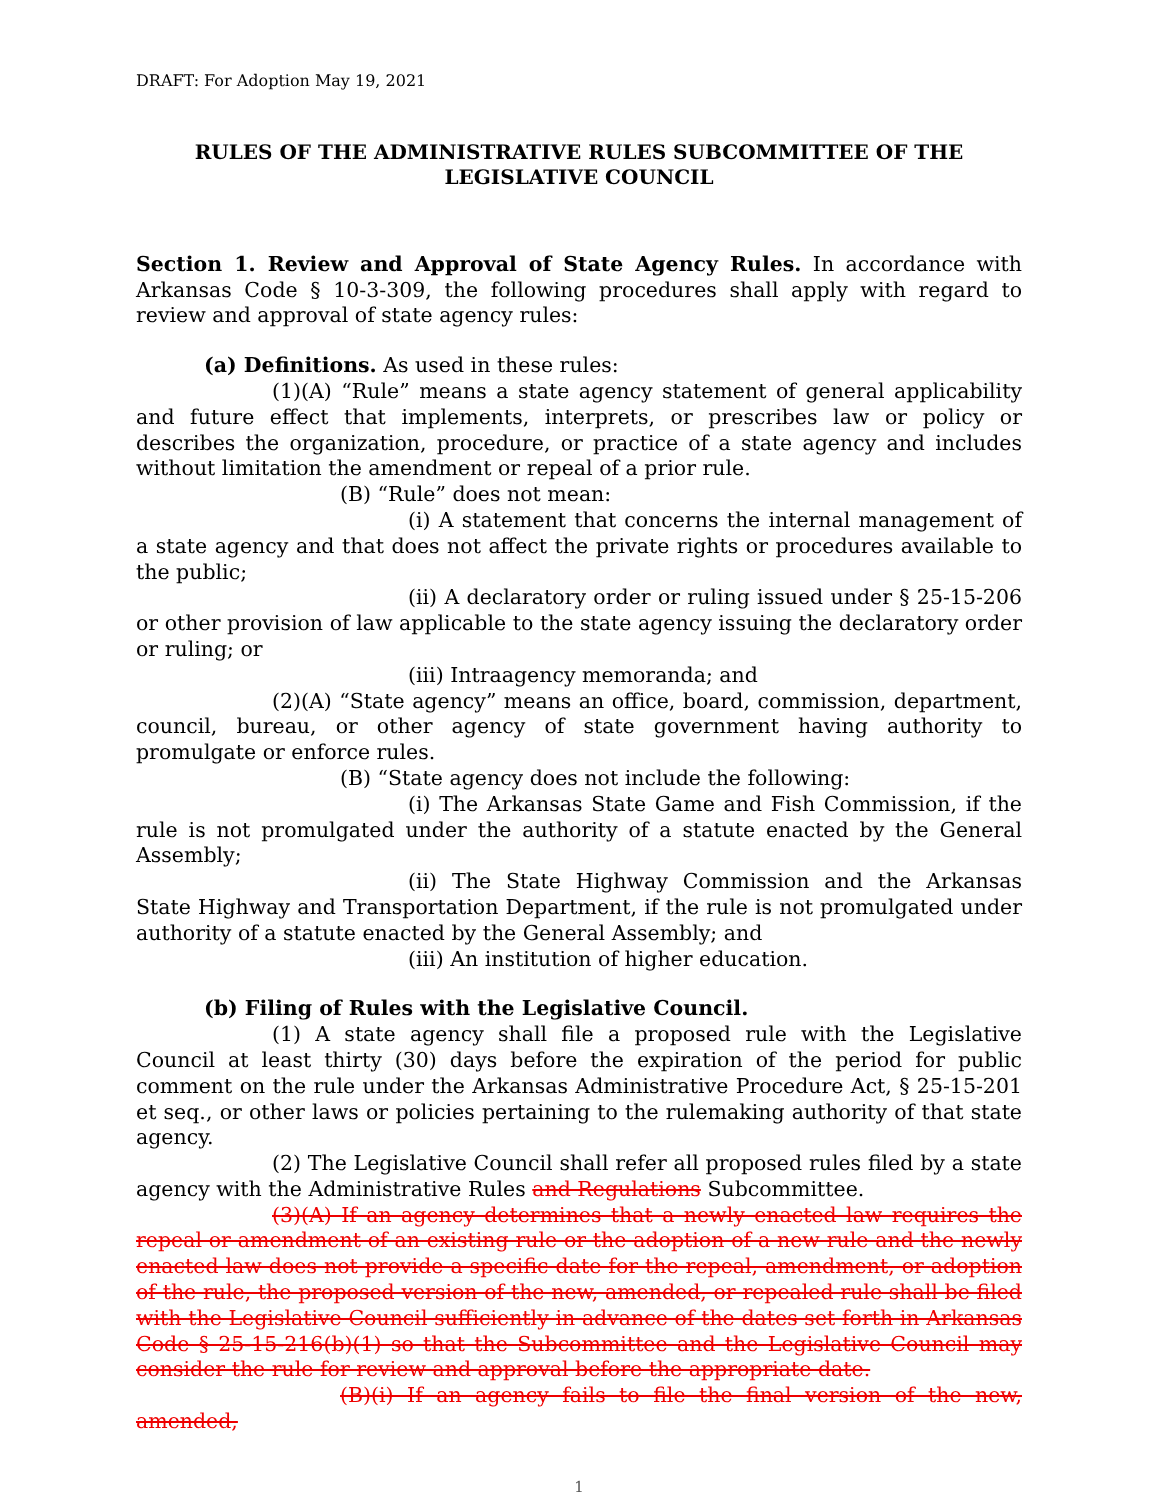DRAFT: For Adoption May 19, 2021
RULES OF THE ADMINISTRATIVE RULES SUBCOMMITTEE OF THE LEGISLATIVE COUNCIL
Section 1. Review and Approval of State Agency Rules. In accordance with Arkansas Code § 10-3-309, the following procedures shall apply with regard to review and approval of state agency rules:
(a) Definitions. As used in these rules:
(1)(A) “Rule” means a state agency statement of general applicability and future effect that implements, interprets, or prescribes law or policy or describes the organization, procedure, or practice of a state agency and includes without limitation the amendment or repeal of a prior rule.
(B) “Rule” does not mean:
(i) A statement that concerns the internal management of a state agency and that does not affect the private rights or procedures available to the public;
(ii) A declaratory order or ruling issued under § 25-15-206 or other provision of law applicable to the state agency issuing the declaratory order or ruling; or
(iii) Intraagency memoranda; and
(2)(A) “State agency” means an office, board, commission, department, council, bureau, or other agency of state government having authority to promulgate or enforce rules.
(B) “State agency does not include the following:
(i) The Arkansas State Game and Fish Commission, if the rule is not promulgated under the authority of a statute enacted by the General Assembly;
(ii) The State Highway Commission and the Arkansas State Highway and Transportation Department, if the rule is not promulgated under authority of a statute enacted by the General Assembly; and
(iii) An institution of higher education.
(b) Filing of Rules with the Legislative Council.
(1) A state agency shall file a proposed rule with the Legislative Council at least thirty (30) days before the expiration of the period for public comment on the rule under the Arkansas Administrative Procedure Act, § 25-15-201 et seq., or other laws or policies pertaining to the rulemaking authority of that state agency.
(2) The Legislative Council shall refer all proposed rules filed by a state agency with the Administrative Rules and Regulations Subcommittee.
(3)(A) If an agency determines that a newly enacted law requires the repeal or amendment of an existing rule or the adoption of a new rule and the newly enacted law does not provide a specific date for the repeal, amendment, or adoption of the rule, the proposed version of the new, amended, or repealed rule shall be filed with the Legislative Council sufficiently in advance of the dates set forth in Arkansas Code § 25-15-216(b)(1) so that the Subcommittee and the Legislative Council may consider the rule for review and approval before the appropriate date.
(B)(i) If an agency fails to file the final version of the new, amended,
1